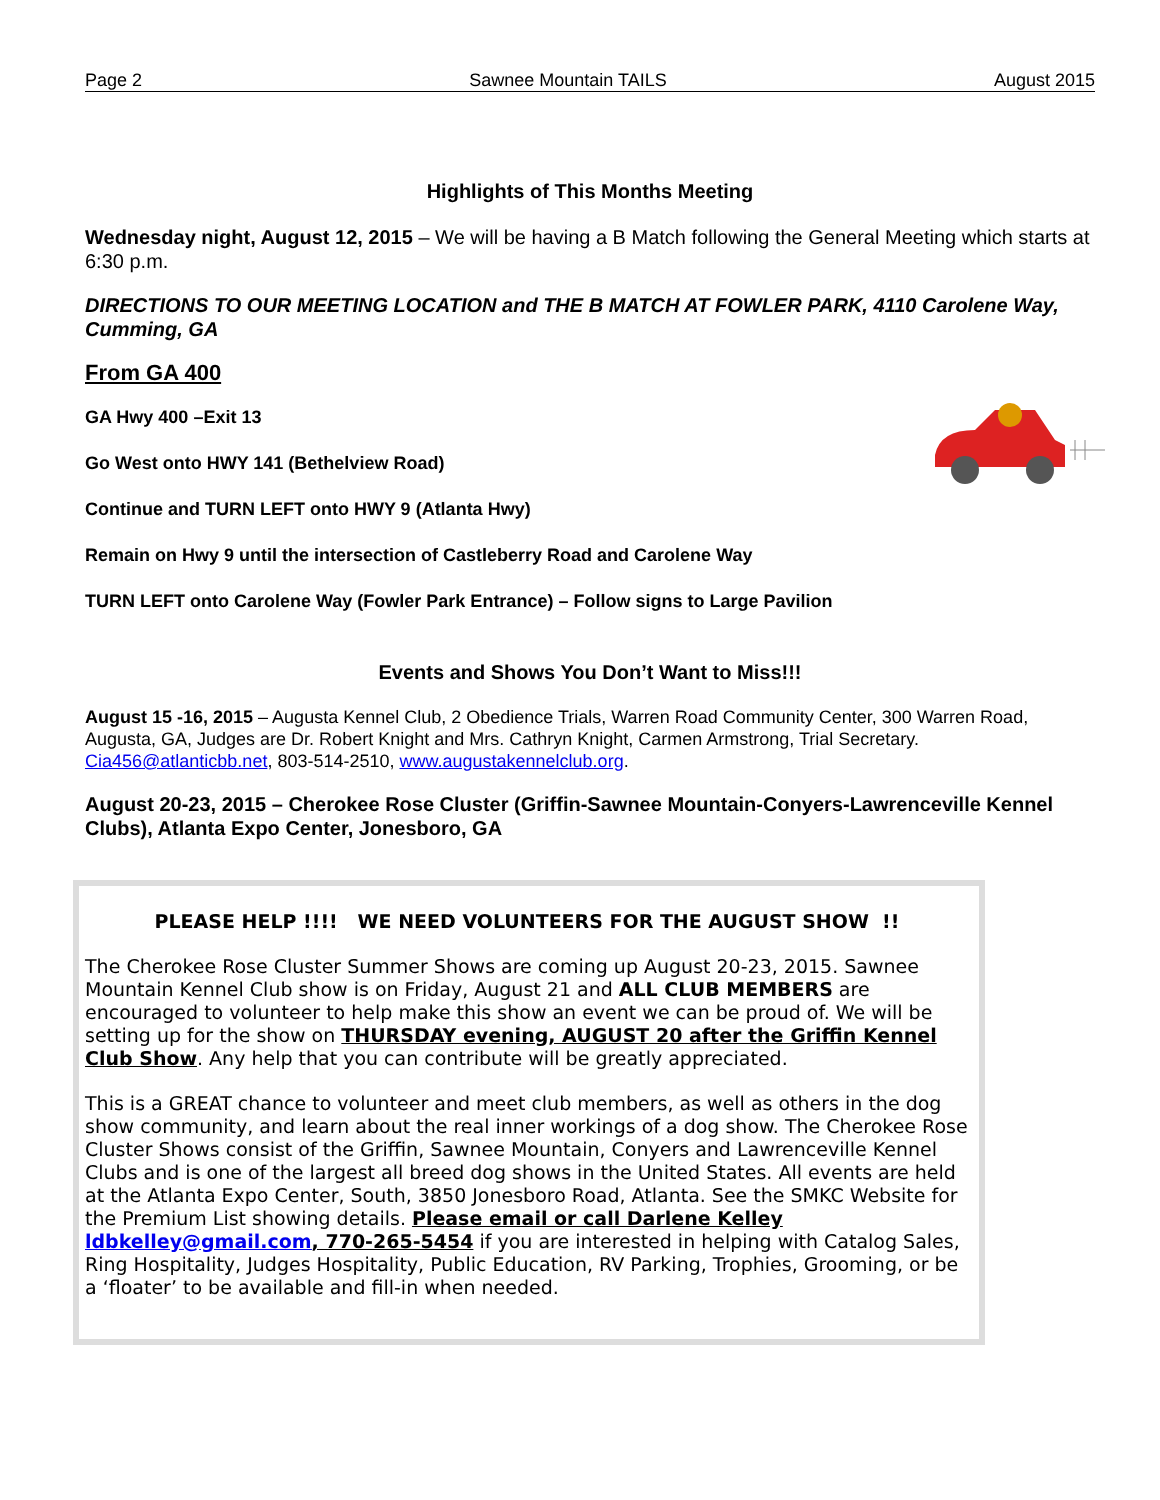Page 2 Sawnee Mountain TAILS August 2015
Highlights of This Months Meeting
Wednesday night, August 12, 2015 – We will be having a B Match following the General Meeting which starts at 6:30 p.m.
DIRECTIONS TO OUR MEETING LOCATION and THE B MATCH AT FOWLER PARK, 4110 Carolene Way, Cumming, GA
From GA 400
GA Hwy 400 –Exit 13
Go West onto HWY 141 (Bethelview Road)
Continue and TURN LEFT onto HWY 9 (Atlanta Hwy)
Remain on Hwy 9 until the intersection of Castleberry Road and Carolene Way
TURN LEFT onto Carolene Way (Fowler Park Entrance) – Follow signs to Large Pavilion
Events and Shows You Don’t Want to Miss!!!
August 15 -16, 2015 – Augusta Kennel Club, 2 Obedience Trials, Warren Road Community Center, 300 Warren Road, Augusta, GA, Judges are Dr. Robert Knight and Mrs. Cathryn Knight, Carmen Armstrong, Trial Secretary. Cia456@atlanticbb.net, 803-514-2510, www.augustakennelclub.org.
August 20-23, 2015 – Cherokee Rose Cluster (Griffin-Sawnee Mountain-Conyers-Lawrenceville Kennel Clubs), Atlanta Expo Center, Jonesboro, GA
PLEASE HELP !!!! WE NEED VOLUNTEERS FOR THE AUGUST SHOW !!
The Cherokee Rose Cluster Summer Shows are coming up August 20-23, 2015. Sawnee Mountain Kennel Club show is on Friday, August 21 and ALL CLUB MEMBERS are encouraged to volunteer to help make this show an event we can be proud of. We will be setting up for the show on THURSDAY evening, AUGUST 20 after the Griffin Kennel Club Show. Any help that you can contribute will be greatly appreciated.
This is a GREAT chance to volunteer and meet club members, as well as others in the dog show community, and learn about the real inner workings of a dog show. The Cherokee Rose Cluster Shows consist of the Griffin, Sawnee Mountain, Conyers and Lawrenceville Kennel Clubs and is one of the largest all breed dog shows in the United States. All events are held at the Atlanta Expo Center, South, 3850 Jonesboro Road, Atlanta. See the SMKC Website for the Premium List showing details. Please email or call Darlene Kelley ldbkelley@gmail.com, 770-265-5454 if you are interested in helping with Catalog Sales, Ring Hospitality, Judges Hospitality, Public Education, RV Parking, Trophies, Grooming, or be a ‘floater’ to be available and fill-in when needed.